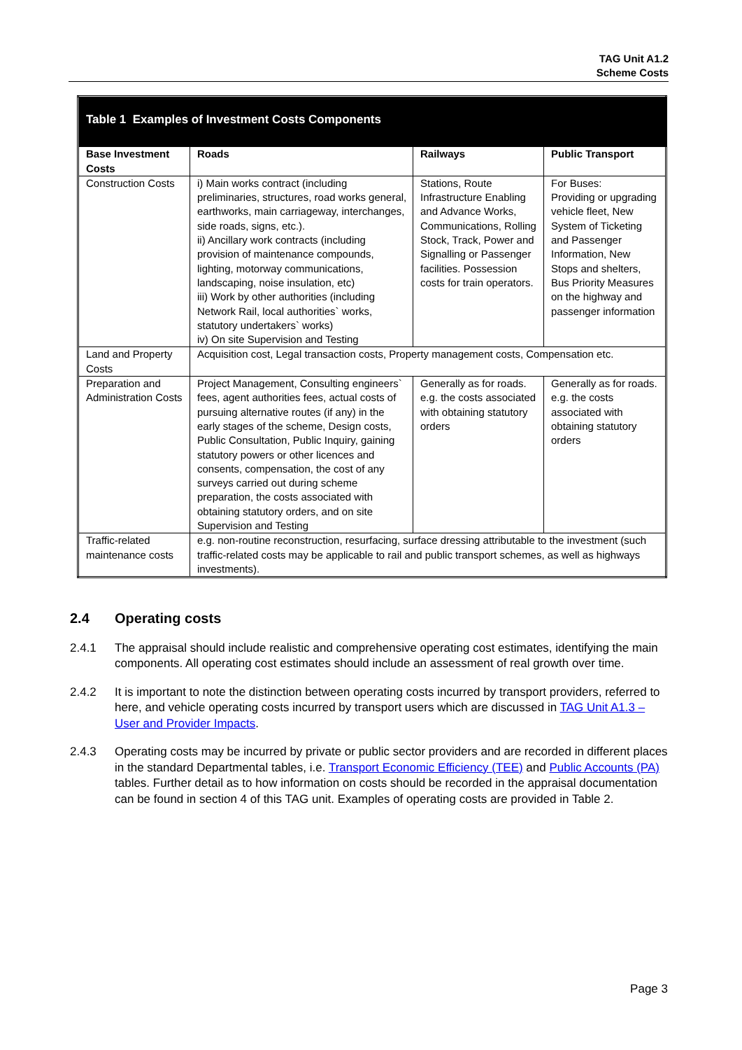TAG Unit A1.2
Scheme Costs
| Table 1 Examples of Investment Costs Components | | | |
| Base Investment Costs | Roads | Railways | Public Transport |
| Construction Costs | i) Main works contract (including preliminaries, structures, road works general, earthworks, main carriageway, interchanges, side roads, signs, etc.). ii) Ancillary work contracts (including provision of maintenance compounds, lighting, motorway communications, landscaping, noise insulation, etc) iii) Work by other authorities (including Network Rail, local authorities` works, statutory undertakers` works) iv) On site Supervision and Testing | Stations, Route Infrastructure Enabling and Advance Works, Communications, Rolling Stock, Track, Power and Signalling or Passenger facilities. Possession costs for train operators. | For Buses: Providing or upgrading vehicle fleet, New System of Ticketing and Passenger Information, New Stops and shelters, Bus Priority Measures on the highway and passenger information |
| Land and Property Costs | Acquisition cost, Legal transaction costs, Property management costs, Compensation etc. | | |
| Preparation and Administration Costs | Project Management, Consulting engineers` fees, agent authorities fees, actual costs of pursuing alternative routes (if any) in the early stages of the scheme, Design costs, Public Consultation, Public Inquiry, gaining statutory powers or other licences and consents, compensation, the cost of any surveys carried out during scheme preparation, the costs associated with obtaining statutory orders, and on site Supervision and Testing | Generally as for roads. e.g. the costs associated with obtaining statutory orders | Generally as for roads. e.g. the costs associated with obtaining statutory orders |
| Traffic-related maintenance costs | e.g. non-routine reconstruction, resurfacing, surface dressing attributable to the investment (such traffic-related costs may be applicable to rail and public transport schemes, as well as highways investments). | | |
2.4 Operating costs
2.4.1 The appraisal should include realistic and comprehensive operating cost estimates, identifying the main components. All operating cost estimates should include an assessment of real growth over time.
2.4.2 It is important to note the distinction between operating costs incurred by transport providers, referred to here, and vehicle operating costs incurred by transport users which are discussed in TAG Unit A1.3 – User and Provider Impacts.
2.4.3 Operating costs may be incurred by private or public sector providers and are recorded in different places in the standard Departmental tables, i.e. Transport Economic Efficiency (TEE) and Public Accounts (PA) tables. Further detail as to how information on costs should be recorded in the appraisal documentation can be found in section 4 of this TAG unit. Examples of operating costs are provided in Table 2.
Page 3